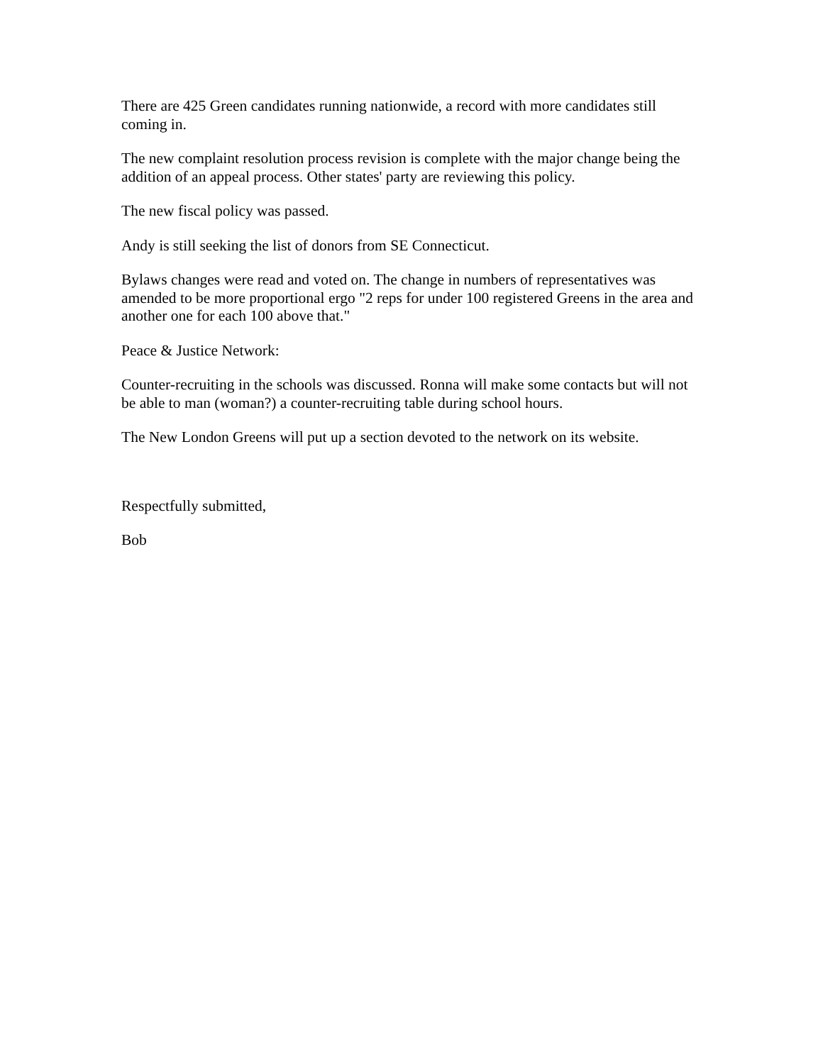There are 425 Green candidates running nationwide, a record with more candidates still coming in.
The new complaint resolution process revision is complete with the major change being the addition of an appeal process. Other states' party are reviewing this policy.
The new fiscal policy was passed.
Andy is still seeking the list of donors from SE Connecticut.
Bylaws changes were read and voted on. The change in numbers of representatives was amended to be more proportional ergo "2 reps for under 100 registered Greens in the area and another one for each 100 above that."
Peace & Justice Network:
Counter-recruiting in the schools was discussed. Ronna will make some contacts but will not be able to man (woman?) a counter-recruiting table during school hours.
The New London Greens will put up a section devoted to the network on its website.
Respectfully submitted,
Bob